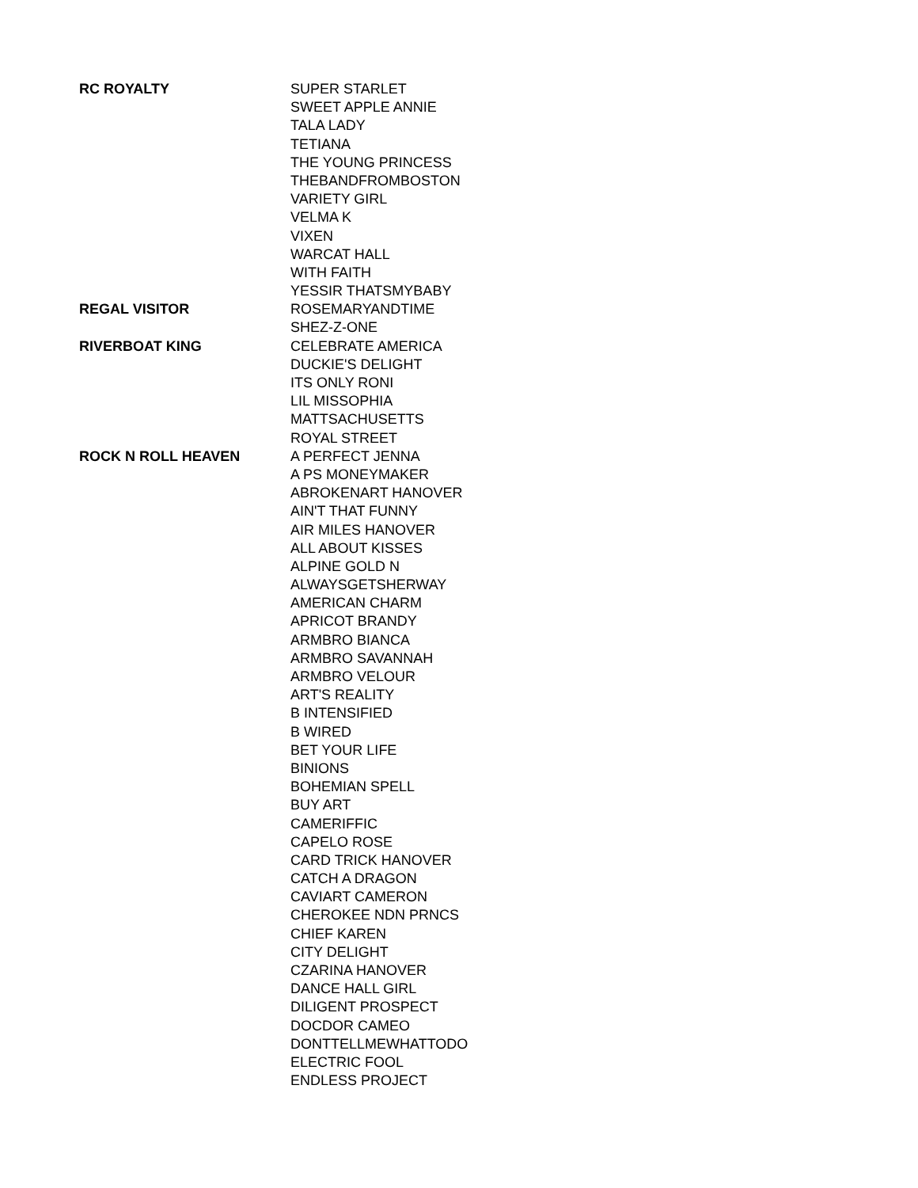| RC ROYALTY | SUPER STARLET |
| | SWEET APPLE ANNIE |
| | TALA LADY |
| | TETIANA |
| | THE YOUNG PRINCESS |
| | THEBANDFROMBOSTON |
| | VARIETY GIRL |
| | VELMA K |
| | VIXEN |
| | WARCAT HALL |
| | WITH FAITH |
| | YESSIR THATSMYBABY |
| REGAL VISITOR | ROSEMARYANDTIME |
| | SHEZ-Z-ONE |
| RIVERBOAT KING | CELEBRATE AMERICA |
| | DUCKIE'S DELIGHT |
| | ITS ONLY RONI |
| | LIL MISSOPHIA |
| | MATTSACHUSETTS |
| | ROYAL STREET |
| ROCK N ROLL HEAVEN | A PERFECT JENNA |
| | A PS MONEYMAKER |
| | ABROKENART HANOVER |
| | AIN'T THAT FUNNY |
| | AIR MILES HANOVER |
| | ALL ABOUT KISSES |
| | ALPINE GOLD N |
| | ALWAYSGETSHERWAY |
| | AMERICAN CHARM |
| | APRICOT BRANDY |
| | ARMBRO BIANCA |
| | ARMBRO SAVANNAH |
| | ARMBRO VELOUR |
| | ART'S REALITY |
| | B INTENSIFIED |
| | B WIRED |
| | BET YOUR LIFE |
| | BINIONS |
| | BOHEMIAN SPELL |
| | BUY ART |
| | CAMERIFFIC |
| | CAPELO ROSE |
| | CARD TRICK HANOVER |
| | CATCH A DRAGON |
| | CAVIART CAMERON |
| | CHEROKEE NDN PRNCS |
| | CHIEF KAREN |
| | CITY DELIGHT |
| | CZARINA HANOVER |
| | DANCE HALL GIRL |
| | DILIGENT PROSPECT |
| | DOCDOR CAMEO |
| | DONTTELLMEWHATTODO |
| | ELECTRIC FOOL |
| | ENDLESS PROJECT |